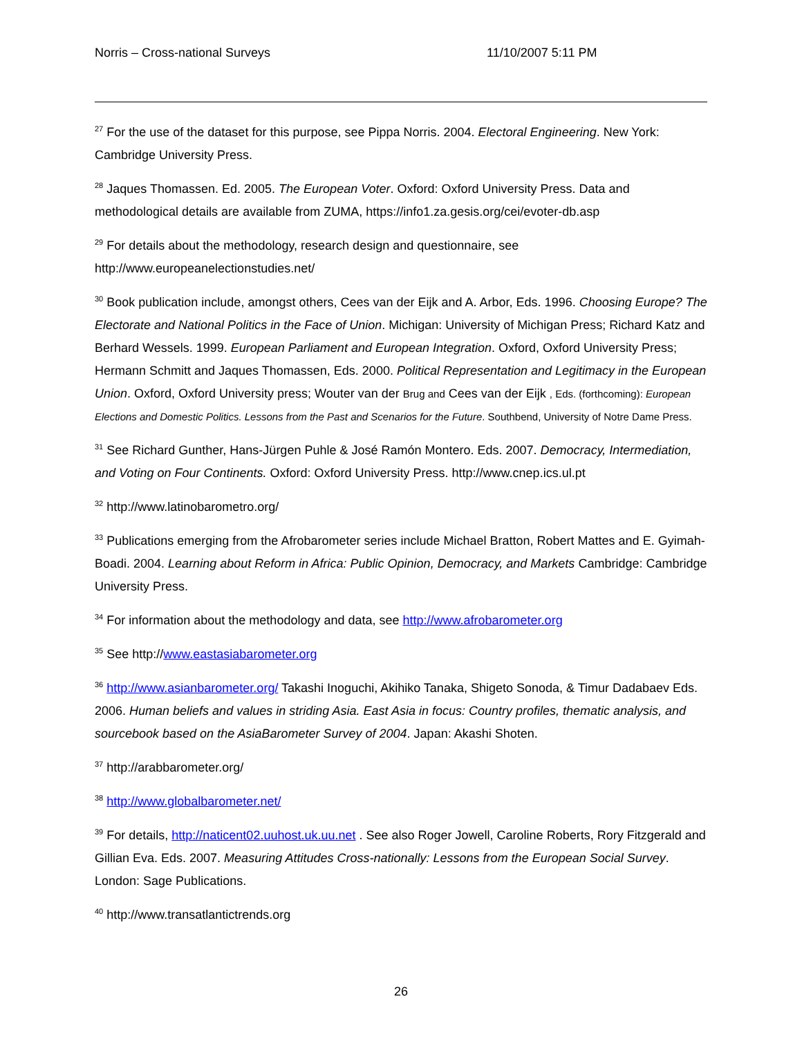Norris – Cross-national Surveys 11/10/2007 5:11 PM
<sup>27</sup> For the use of the dataset for this purpose, see Pippa Norris. 2004. Electoral Engineering. New York: Cambridge University Press.
<sup>28</sup> Jaques Thomassen. Ed. 2005. The European Voter. Oxford: Oxford University Press. Data and methodological details are available from ZUMA, https://info1.za.gesis.org/cei/evoter-db.asp
<sup>29</sup> For details about the methodology, research design and questionnaire, see http://www.europeanelectionstudies.net/
<sup>30</sup> Book publication include, amongst others, Cees van der Eijk and A. Arbor, Eds. 1996. Choosing Europe? The Electorate and National Politics in the Face of Union. Michigan: University of Michigan Press; Richard Katz and Berhard Wessels. 1999. European Parliament and European Integration. Oxford, Oxford University Press; Hermann Schmitt and Jaques Thomassen, Eds. 2000. Political Representation and Legitimacy in the European Union. Oxford, Oxford University press; Wouter van der Brug and Cees van der Eijk , Eds. (forthcoming): European Elections and Domestic Politics. Lessons from the Past and Scenarios for the Future. Southbend, University of Notre Dame Press.
<sup>31</sup> See Richard Gunther, Hans-Jürgen Puhle & José Ramón Montero. Eds. 2007. Democracy, Intermediation, and Voting on Four Continents. Oxford: Oxford University Press. http://www.cnep.ics.ul.pt
<sup>32</sup> http://www.latinobarometro.org/
<sup>33</sup> Publications emerging from the Afrobarometer series include Michael Bratton, Robert Mattes and E. Gyimah-Boadi. 2004. Learning about Reform in Africa: Public Opinion, Democracy, and Markets Cambridge: Cambridge University Press.
<sup>34</sup> For information about the methodology and data, see http://www.afrobarometer.org
<sup>35</sup> See http://www.eastasiabarometer.org
<sup>36</sup> http://www.asianbarometer.org/ Takashi Inoguchi, Akihiko Tanaka, Shigeto Sonoda, & Timur Dadabaev Eds. 2006. Human beliefs and values in striding Asia. East Asia in focus: Country profiles, thematic analysis, and sourcebook based on the AsiaBarometer Survey of 2004. Japan: Akashi Shoten.
<sup>37</sup> http://arabbarometer.org/
<sup>38</sup> http://www.globalbarometer.net/
<sup>39</sup> For details, http://naticent02.uuhost.uk.uu.net . See also Roger Jowell, Caroline Roberts, Rory Fitzgerald and Gillian Eva. Eds. 2007. Measuring Attitudes Cross-nationally: Lessons from the European Social Survey. London: Sage Publications.
<sup>40</sup> http://www.transatlantictrends.org
26